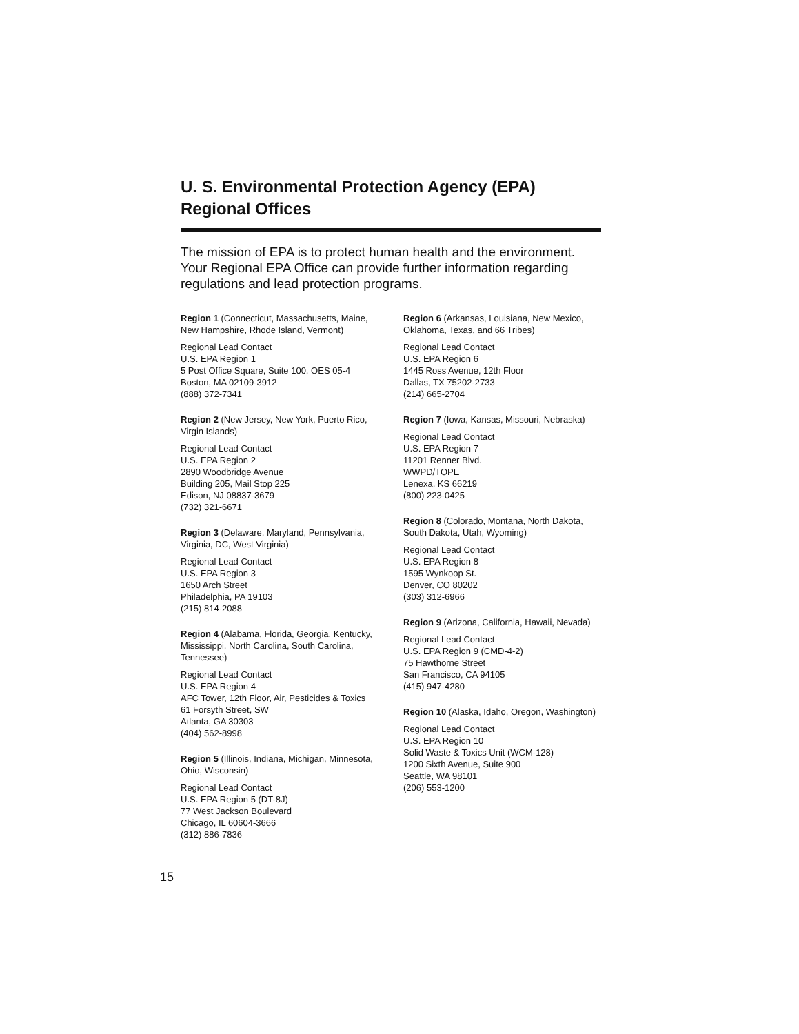U. S. Environmental Protection Agency (EPA)
Regional Offices
The mission of EPA is to protect human health and the environment. Your Regional EPA Office can provide further information regarding regulations and lead protection programs.
Region 1 (Connecticut, Massachusetts, Maine, New Hampshire, Rhode Island, Vermont)
Regional Lead Contact
U.S. EPA Region 1
5 Post Office Square, Suite 100, OES 05-4
Boston, MA 02109-3912
(888) 372-7341
Region 2 (New Jersey, New York, Puerto Rico, Virgin Islands)
Regional Lead Contact
U.S. EPA Region 2
2890 Woodbridge Avenue
Building 205, Mail Stop 225
Edison, NJ 08837-3679
(732) 321-6671
Region 3 (Delaware, Maryland, Pennsylvania, Virginia, DC, West Virginia)
Regional Lead Contact
U.S. EPA Region 3
1650 Arch Street
Philadelphia, PA 19103
(215) 814-2088
Region 4 (Alabama, Florida, Georgia, Kentucky, Mississippi, North Carolina, South Carolina, Tennessee)
Regional Lead Contact
U.S. EPA Region 4
AFC Tower, 12th Floor, Air, Pesticides & Toxics
61 Forsyth Street, SW
Atlanta, GA 30303
(404) 562-8998
Region 5 (Illinois, Indiana, Michigan, Minnesota, Ohio, Wisconsin)
Regional Lead Contact
U.S. EPA Region 5 (DT-8J)
77 West Jackson Boulevard
Chicago, IL 60604-3666
(312) 886-7836
Region 6 (Arkansas, Louisiana, New Mexico, Oklahoma, Texas, and 66 Tribes)
Regional Lead Contact
U.S. EPA Region 6
1445 Ross Avenue, 12th Floor
Dallas, TX 75202-2733
(214) 665-2704
Region 7 (Iowa, Kansas, Missouri, Nebraska)
Regional Lead Contact
U.S. EPA Region 7
11201 Renner Blvd.
WWPD/TOPE
Lenexa, KS 66219
(800) 223-0425
Region 8 (Colorado, Montana, North Dakota, South Dakota, Utah, Wyoming)
Regional Lead Contact
U.S. EPA Region 8
1595 Wynkoop St.
Denver, CO 80202
(303) 312-6966
Region 9 (Arizona, California, Hawaii, Nevada)
Regional Lead Contact
U.S. EPA Region 9 (CMD-4-2)
75 Hawthorne Street
San Francisco, CA 94105
(415) 947-4280
Region 10 (Alaska, Idaho, Oregon, Washington)
Regional Lead Contact
U.S. EPA Region 10
Solid Waste & Toxics Unit (WCM-128)
1200 Sixth Avenue, Suite 900
Seattle, WA 98101
(206) 553-1200
15